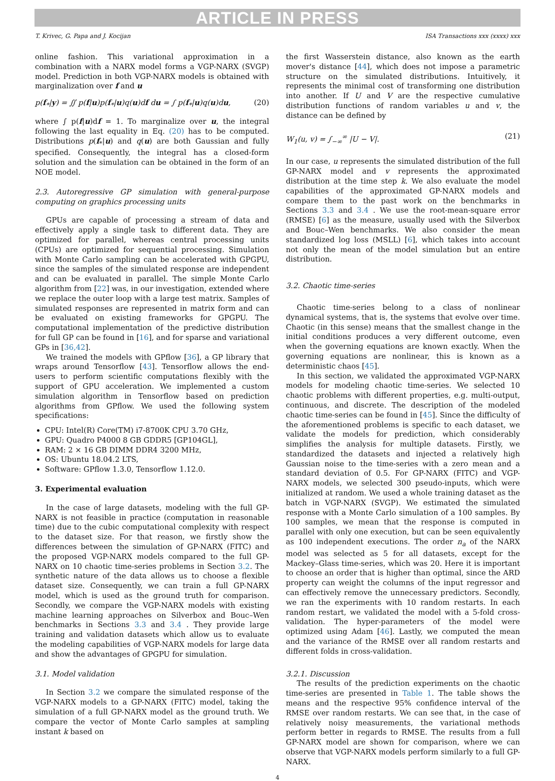ARTICLE IN PRESS
T. Krivec, G. Papa and J. Kocijan ISA Transactions xxx (xxxx) xxx
online fashion. This variational approximation in a combination with a NARX model forms a VGP-NARX (SVGP) model. Prediction in both VGP-NARX models is obtained with marginalization over f and u
p(f<sub>*</sub>|y) = ∬ p(f|u)p(f<sub>*</sub>|u)q(u)df du = ∫ p(f<sub>*</sub>|u)q(u)du, (20)
where ∫ p(f|u)df = 1. To marginalize over u, the integral following the last equality in Eq. (20) has to be computed. Distributions p(f<sub>*</sub>|u) and q(u) are both Gaussian and fully specified. Consequently, the integral has a closed-form solution and the simulation can be obtained in the form of an NOE model.
2.3. Autoregressive GP simulation with general-purpose computing on graphics processing units
GPUs are capable of processing a stream of data and effectively apply a single task to different data. They are optimized for parallel, whereas central processing units (CPUs) are optimized for sequential processing. Simulation with Monte Carlo sampling can be accelerated with GPGPU, since the samples of the simulated response are independent and can be evaluated in parallel. The simple Monte Carlo algorithm from [22] was, in our investigation, extended where we replace the outer loop with a large test matrix. Samples of simulated responses are represented in matrix form and can be evaluated on existing frameworks for GPGPU. The computational implementation of the predictive distribution for full GP can be found in [16], and for sparse and variational GPs in [36,42].
We trained the models with GPflow [36], a GP library that wraps around Tensorflow [43]. Tensorflow allows the end-users to perform scientific computations flexibly with the support of GPU acceleration. We implemented a custom simulation algorithm in Tensorflow based on prediction algorithms from GPflow. We used the following system specifications:
CPU: Intel(R) Core(TM) i7-8700K CPU 3.70 GHz,
GPU: Quadro P4000 8 GB GDDR5 [GP104GL],
RAM: 2 × 16 GB DIMM DDR4 3200 MHz,
OS: Ubuntu 18.04.2 LTS,
Software: GPflow 1.3.0, Tensorflow 1.12.0.
3. Experimental evaluation
In the case of large datasets, modeling with the full GP-NARX is not feasible in practice (computation in reasonable time) due to the cubic computational complexity with respect to the dataset size. For that reason, we firstly show the differences between the simulation of GP-NARX (FITC) and the proposed VGP-NARX models compared to the full GP-NARX on 10 chaotic time-series problems in Section 3.2. The synthetic nature of the data allows us to choose a flexible dataset size. Consequently, we can train a full GP-NARX model, which is used as the ground truth for comparison. Secondly, we compare the VGP-NARX models with existing machine learning approaches on Silverbox and Bouc–Wen benchmarks in Sections 3.3 and 3.4 . They provide large training and validation datasets which allow us to evaluate the modeling capabilities of VGP-NARX models for large data and show the advantages of GPGPU for simulation.
3.1. Model validation
In Section 3.2 we compare the simulated response of the VGP-NARX models to a GP-NARX (FITC) model, taking the simulation of a full GP-NARX model as the ground truth. We compare the vector of Monte Carlo samples at sampling instant k based on
the first Wasserstein distance, also known as the earth mover's distance [44], which does not impose a parametric structure on the simulated distributions. Intuitively, it represents the minimal cost of transforming one distribution into another. If U and V are the respective cumulative distribution functions of random variables u and v, the distance can be defined by
W<sub>1</sub>(u, v) = ∫<sub>−∞</sub><sup>∞</sup> |U − V|. (21)
In our case, u represents the simulated distribution of the full GP-NARX model and v represents the approximated distribution at the time step k. We also evaluate the model capabilities of the approximated GP-NARX models and compare them to the past work on the benchmarks in Sections 3.3 and 3.4 . We use the root-mean-square error (RMSE) [6] as the measure, usually used with the Silverbox and Bouc–Wen benchmarks. We also consider the mean standardized log loss (MSLL) [6], which takes into account not only the mean of the model simulation but an entire distribution.
3.2. Chaotic time-series
Chaotic time-series belong to a class of nonlinear dynamical systems, that is, the systems that evolve over time. Chaotic (in this sense) means that the smallest change in the initial conditions produces a very different outcome, even when the governing equations are known exactly. When the governing equations are nonlinear, this is known as a deterministic chaos [45].
In this section, we validated the approximated VGP-NARX models for modeling chaotic time-series. We selected 10 chaotic problems with different properties, e.g. multi-output, continuous, and discrete. The description of the modeled chaotic time-series can be found in [45]. Since the difficulty of the aforementioned problems is specific to each dataset, we validate the models for prediction, which considerably simplifies the analysis for multiple datasets. Firstly, we standardized the datasets and injected a relatively high Gaussian noise to the time-series with a zero mean and a standard deviation of 0.5. For GP-NARX (FITC) and VGP-NARX models, we selected 300 pseudo-inputs, which were initialized at random. We used a whole training dataset as the batch in VGP-NARX (SVGP). We estimated the simulated response with a Monte Carlo simulation of a 100 samples. By 100 samples, we mean that the response is computed in parallel with only one execution, but can be seen equivalently as 100 independent executions. The order n<sub>a</sub> of the NARX model was selected as 5 for all datasets, except for the Mackey–Glass time-series, which was 20. Here it is important to choose an order that is higher than optimal, since the ARD property can weight the columns of the input regressor and can effectively remove the unnecessary predictors. Secondly, we ran the experiments with 10 random restarts. In each random restart, we validated the model with a 5-fold cross-validation. The hyper-parameters of the model were optimized using Adam [46]. Lastly, we computed the mean and the variance of the RMSE over all random restarts and different folds in cross-validation.
3.2.1. Discussion
The results of the prediction experiments on the chaotic time-series are presented in Table 1. The table shows the means and the respective 95% confidence interval of the RMSE over random restarts. We can see that, in the case of relatively noisy measurements, the variational methods perform better in regards to RMSE. The results from a full GP-NARX model are shown for comparison, where we can observe that VGP-NARX models perform similarly to a full GP-NARX.
4